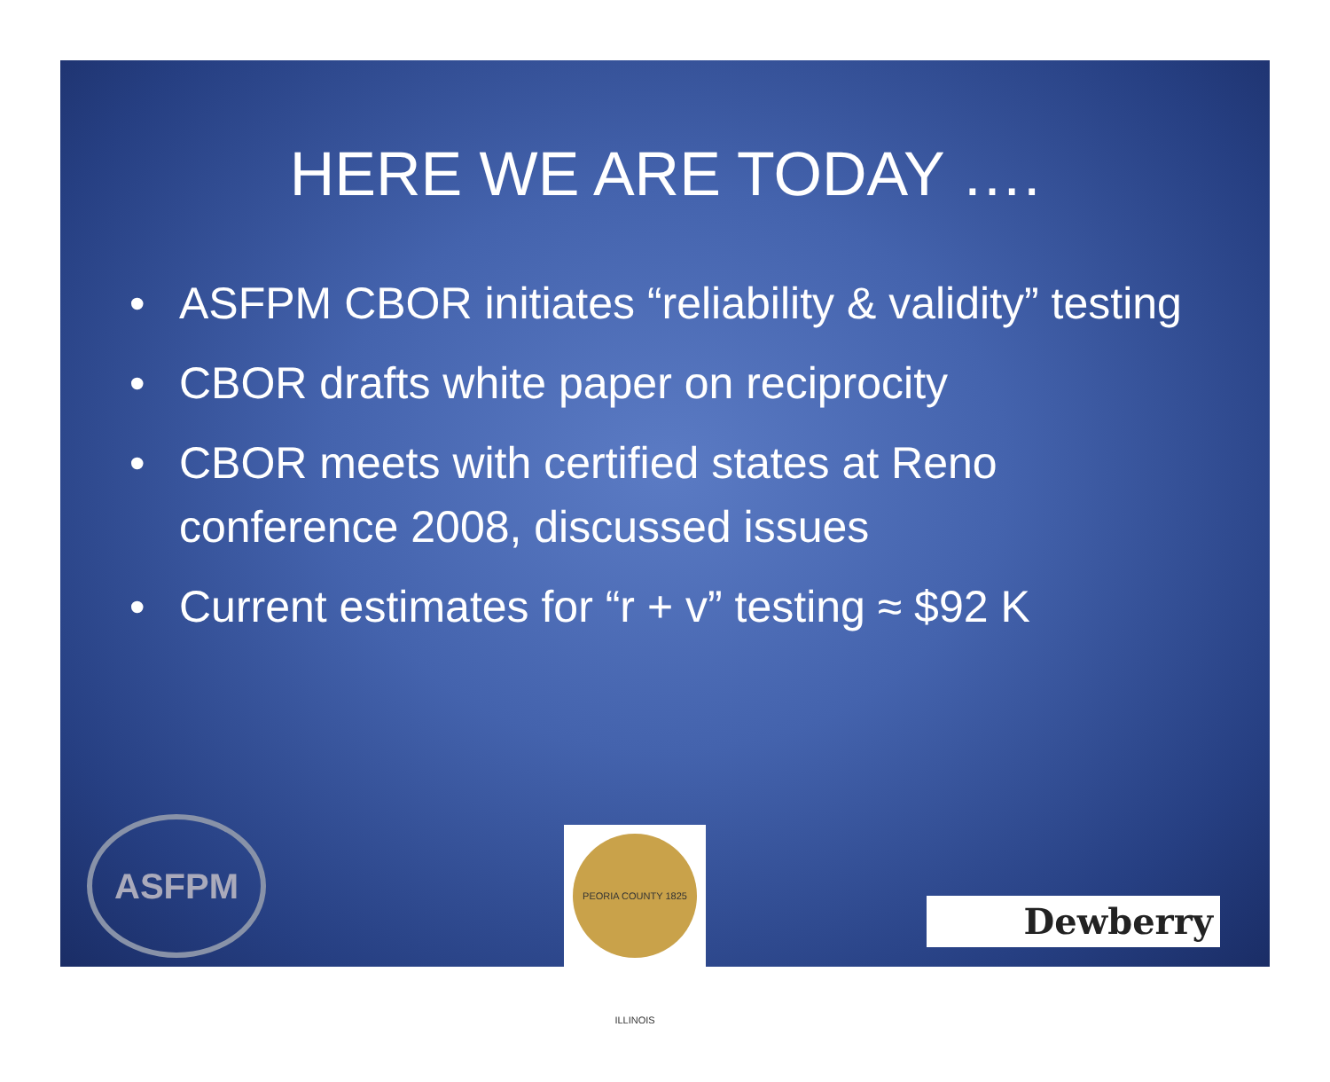HERE WE ARE TODAY ….
• ASFPM CBOR initiates “reliability & validity” testing
• CBOR drafts white paper on reciprocity
• CBOR meets with certified states at Reno conference 2008, discussed issues
• Current estimates for “r + v” testing ≈ $92 K
ASFPM
PEORIA COUNTY 1825 ILLINOIS
Dewberry